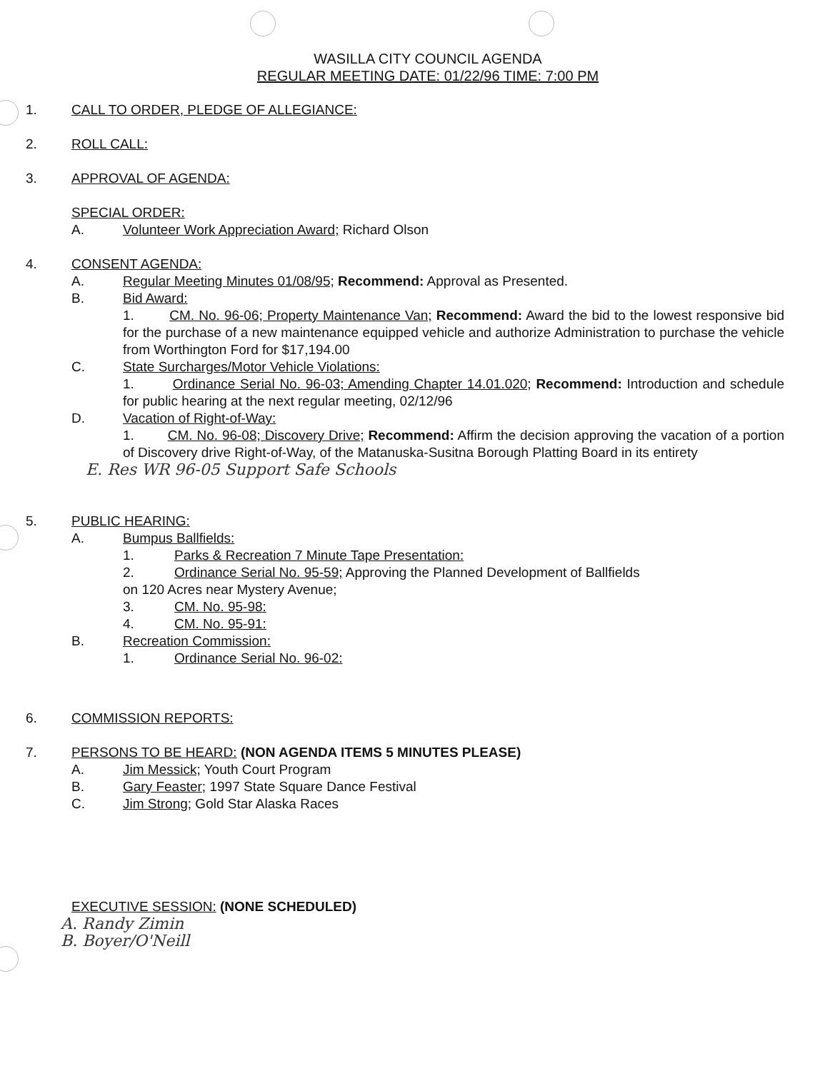WASILLA CITY COUNCIL AGENDA
REGULAR MEETING DATE: 01/22/96 TIME: 7:00 PM
1. CALL TO ORDER, PLEDGE OF ALLEGIANCE:
2. ROLL CALL:
3. APPROVAL OF AGENDA:
SPECIAL ORDER:
A. Volunteer Work Appreciation Award; Richard Olson
4. CONSENT AGENDA:
A. Regular Meeting Minutes 01/08/95; Recommend: Approval as Presented.
B. Bid Award:
1. CM. No. 96-06; Property Maintenance Van; Recommend: Award the bid to the lowest responsive bid for the purchase of a new maintenance equipped vehicle and authorize Administration to purchase the vehicle from Worthington Ford for $17,194.00
C. State Surcharges/Motor Vehicle Violations:
1. Ordinance Serial No. 96-03; Amending Chapter 14.01.020; Recommend: Introduction and schedule for public hearing at the next regular meeting, 02/12/96
D. Vacation of Right-of-Way:
1. CM. No. 96-08; Discovery Drive; Recommend: Affirm the decision approving the vacation of a portion of Discovery drive Right-of-Way, of the Matanuska-Susitna Borough Platting Board in its entirety
E. Res WR 96-05 Support Safe Schools
5. PUBLIC HEARING:
A. Bumpus Ballfields:
1. Parks & Recreation 7 Minute Tape Presentation:
2. Ordinance Serial No. 95-59; Approving the Planned Development of Ballfields
on 120 Acres near Mystery Avenue;
3. CM. No. 95-98:
4. CM. No. 95-91:
B. Recreation Commission:
1. Ordinance Serial No. 96-02:
6. COMMISSION REPORTS:
7. PERSONS TO BE HEARD: (NON AGENDA ITEMS 5 MINUTES PLEASE)
A. Jim Messick; Youth Court Program
B. Gary Feaster; 1997 State Square Dance Festival
C. Jim Strong; Gold Star Alaska Races
EXECUTIVE SESSION: (NONE SCHEDULED)
A. Randy Zimin
B. Boyer/O'Neill